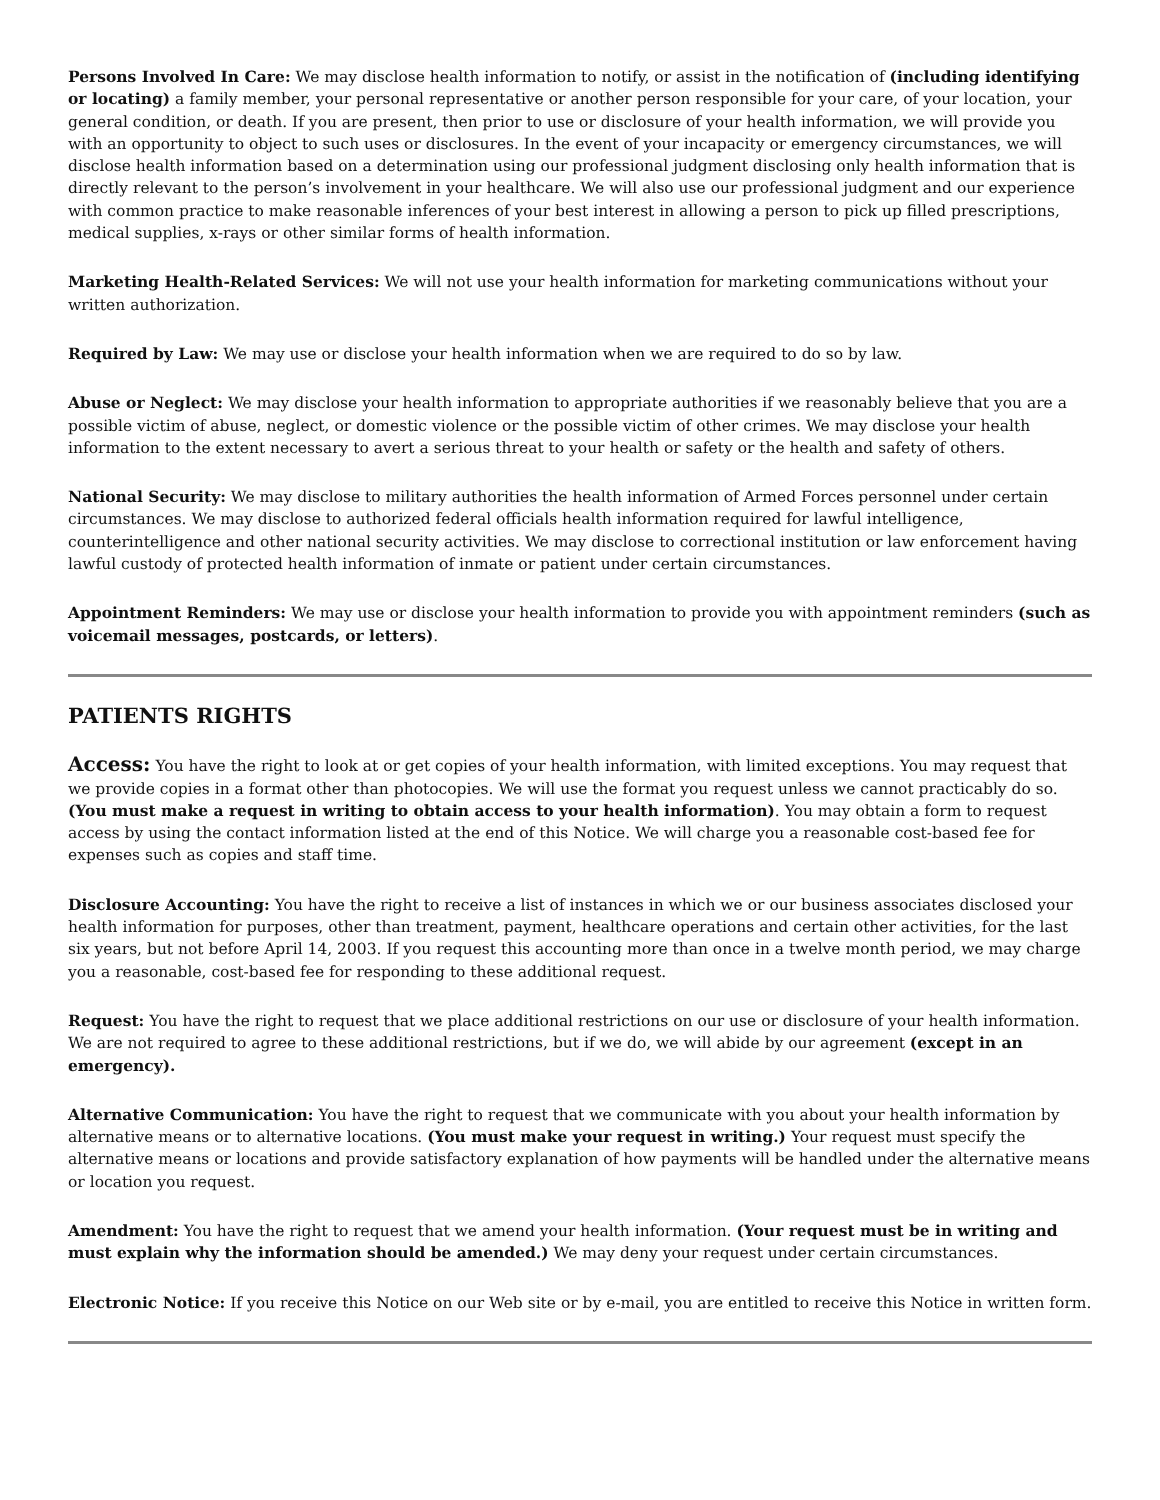Persons Involved In Care: We may disclose health information to notify, or assist in the notification of (including identifying or locating) a family member, your personal representative or another person responsible for your care, of your location, your general condition, or death. If you are present, then prior to use or disclosure of your health information, we will provide you with an opportunity to object to such uses or disclosures. In the event of your incapacity or emergency circumstances, we will disclose health information based on a determination using our professional judgment disclosing only health information that is directly relevant to the person’s involvement in your healthcare. We will also use our professional judgment and our experience with common practice to make reasonable inferences of your best interest in allowing a person to pick up filled prescriptions, medical supplies, x-rays or other similar forms of health information.
Marketing Health-Related Services: We will not use your health information for marketing communications without your written authorization.
Required by Law: We may use or disclose your health information when we are required to do so by law.
Abuse or Neglect: We may disclose your health information to appropriate authorities if we reasonably believe that you are a possible victim of abuse, neglect, or domestic violence or the possible victim of other crimes. We may disclose your health information to the extent necessary to avert a serious threat to your health or safety or the health and safety of others.
National Security: We may disclose to military authorities the health information of Armed Forces personnel under certain circumstances. We may disclose to authorized federal officials health information required for lawful intelligence, counterintelligence and other national security activities. We may disclose to correctional institution or law enforcement having lawful custody of protected health information of inmate or patient under certain circumstances.
Appointment Reminders: We may use or disclose your health information to provide you with appointment reminders (such as voicemail messages, postcards, or letters).
PATIENTS RIGHTS
Access: You have the right to look at or get copies of your health information, with limited exceptions. You may request that we provide copies in a format other than photocopies. We will use the format you request unless we cannot practicably do so. (You must make a request in writing to obtain access to your health information). You may obtain a form to request access by using the contact information listed at the end of this Notice. We will charge you a reasonable cost-based fee for expenses such as copies and staff time.
Disclosure Accounting: You have the right to receive a list of instances in which we or our business associates disclosed your health information for purposes, other than treatment, payment, healthcare operations and certain other activities, for the last six years, but not before April 14, 2003. If you request this accounting more than once in a twelve month period, we may charge you a reasonable, cost-based fee for responding to these additional request.
Request: You have the right to request that we place additional restrictions on our use or disclosure of your health information. We are not required to agree to these additional restrictions, but if we do, we will abide by our agreement (except in an emergency).
Alternative Communication: You have the right to request that we communicate with you about your health information by alternative means or to alternative locations. (You must make your request in writing.) Your request must specify the alternative means or locations and provide satisfactory explanation of how payments will be handled under the alternative means or location you request.
Amendment: You have the right to request that we amend your health information. (Your request must be in writing and must explain why the information should be amended.) We may deny your request under certain circumstances.
Electronic Notice: If you receive this Notice on our Web site or by e-mail, you are entitled to receive this Notice in written form.